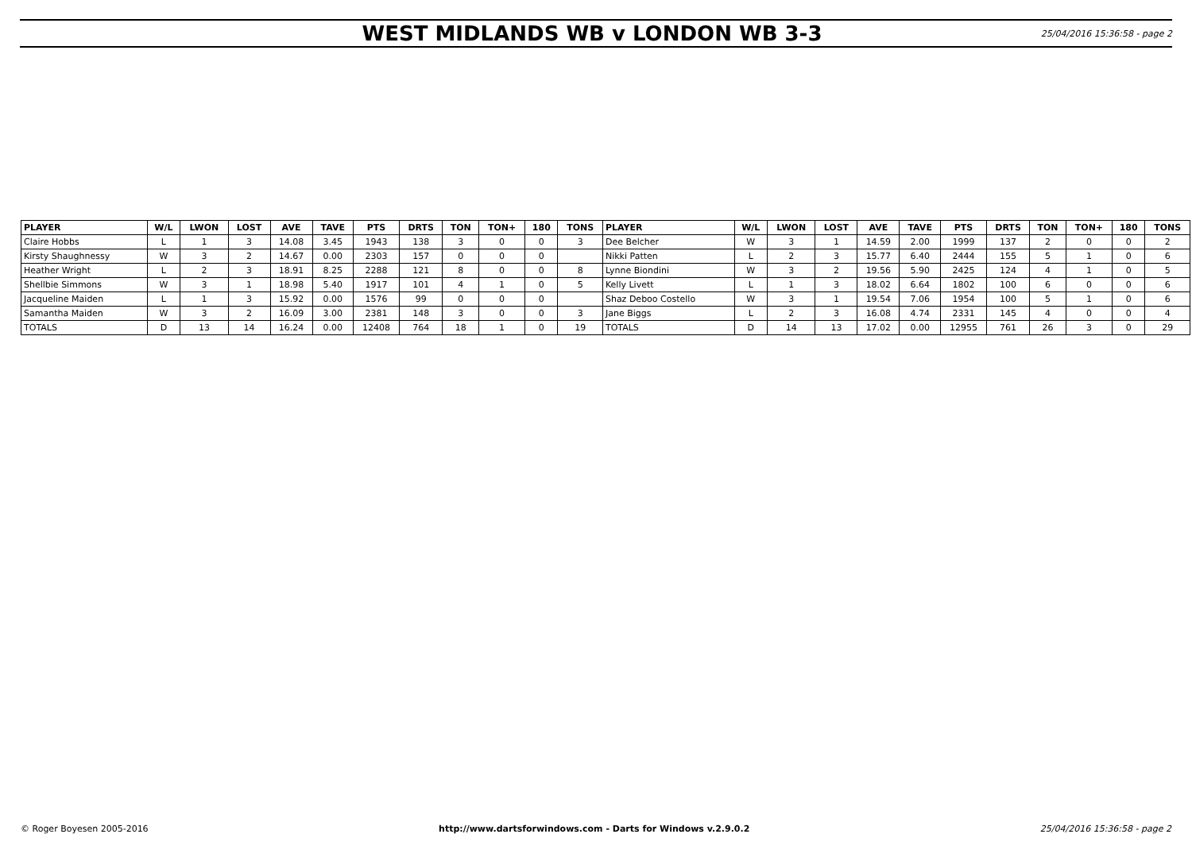WEST MIDLANDS WB v LONDON WB 3-3
25/04/2016 15:36:58 - page 2
| PLAYER | W/L | LWON | LOST | AVE | TAVE | PTS | DRTS | TON | TON+ | 180 | TONS | PLAYER | W/L | LWON | LOST | AVE | TAVE | PTS | DRTS | TON | TON+ | 180 | TONS |
| --- | --- | --- | --- | --- | --- | --- | --- | --- | --- | --- | --- | --- | --- | --- | --- | --- | --- | --- | --- | --- | --- | --- | --- |
| Claire Hobbs | L | 1 | 3 | 14.08 | 3.45 | 1943 | 138 | 3 | 0 | 0 | 3 | Dee Belcher | W | 3 | 1 | 14.59 | 2.00 | 1999 | 137 | 2 | 0 | 0 | 2 |
| Kirsty Shaughnessy | W | 3 | 2 | 14.67 | 0.00 | 2303 | 157 | 0 | 0 | 0 | | Nikki Patten | L | 2 | 3 | 15.77 | 6.40 | 2444 | 155 | 5 | 1 | 0 | 6 |
| Heather Wright | L | 2 | 3 | 18.91 | 8.25 | 2288 | 121 | 8 | 0 | 0 | 8 | Lynne Biondini | W | 3 | 2 | 19.56 | 5.90 | 2425 | 124 | 4 | 1 | 0 | 5 |
| Shellbie Simmons | W | 3 | 1 | 18.98 | 5.40 | 1917 | 101 | 4 | 1 | 0 | 5 | Kelly Livett | L | 1 | 3 | 18.02 | 6.64 | 1802 | 100 | 6 | 0 | 0 | 6 |
| Jacqueline Maiden | L | 1 | 3 | 15.92 | 0.00 | 1576 | 99 | 0 | 0 | 0 | | Shaz Deboo Costello | W | 3 | 1 | 19.54 | 7.06 | 1954 | 100 | 5 | 1 | 0 | 6 |
| Samantha Maiden | W | 3 | 2 | 16.09 | 3.00 | 2381 | 148 | 3 | 0 | 0 | 3 | Jane Biggs | L | 2 | 3 | 16.08 | 4.74 | 2331 | 145 | 4 | 0 | 0 | 4 |
| TOTALS | D | 13 | 14 | 16.24 | 0.00 | 12408 | 764 | 18 | 1 | 0 | 19 | TOTALS | D | 14 | 13 | 17.02 | 0.00 | 12955 | 761 | 26 | 3 | 0 | 29 |
© Roger Boyesen 2005-2016 http://www.dartsforwindows.com - Darts for Windows v.2.9.0.2 25/04/2016 15:36:58 - page 2